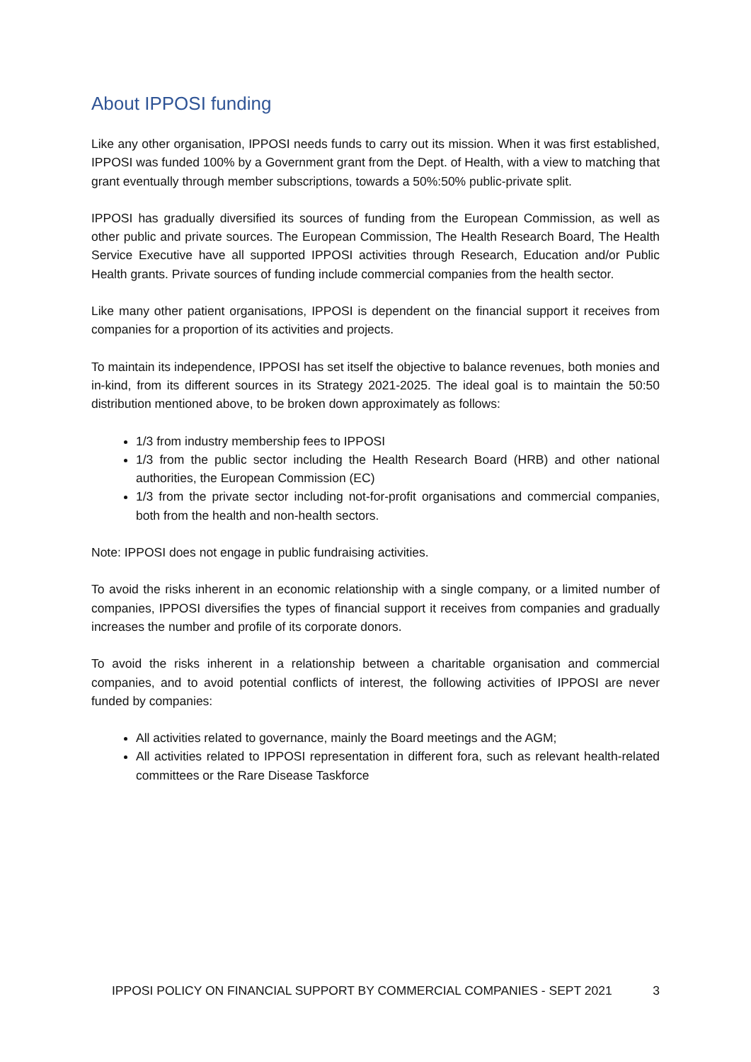About IPPOSI funding
Like any other organisation, IPPOSI needs funds to carry out its mission. When it was first established, IPPOSI was funded 100% by a Government grant from the Dept. of Health, with a view to matching that grant eventually through member subscriptions, towards a 50%:50% public-private split.
IPPOSI has gradually diversified its sources of funding from the European Commission, as well as other public and private sources. The European Commission, The Health Research Board, The Health Service Executive have all supported IPPOSI activities through Research, Education and/or Public Health grants. Private sources of funding include commercial companies from the health sector.
Like many other patient organisations, IPPOSI is dependent on the financial support it receives from companies for a proportion of its activities and projects.
To maintain its independence, IPPOSI has set itself the objective to balance revenues, both monies and in-kind, from its different sources in its Strategy 2021-2025. The ideal goal is to maintain the 50:50 distribution mentioned above, to be broken down approximately as follows:
1/3 from industry membership fees to IPPOSI
1/3 from the public sector including the Health Research Board (HRB) and other national authorities, the European Commission (EC)
1/3 from the private sector including not-for-profit organisations and commercial companies, both from the health and non-health sectors.
Note: IPPOSI does not engage in public fundraising activities.
To avoid the risks inherent in an economic relationship with a single company, or a limited number of companies, IPPOSI diversifies the types of financial support it receives from companies and gradually increases the number and profile of its corporate donors.
To avoid the risks inherent in a relationship between a charitable organisation and commercial companies, and to avoid potential conflicts of interest, the following activities of IPPOSI are never funded by companies:
All activities related to governance, mainly the Board meetings and the AGM;
All activities related to IPPOSI representation in different fora, such as relevant health-related committees or the Rare Disease Taskforce
IPPOSI POLICY ON FINANCIAL SUPPORT BY COMMERCIAL COMPANIES - SEPT 2021 3